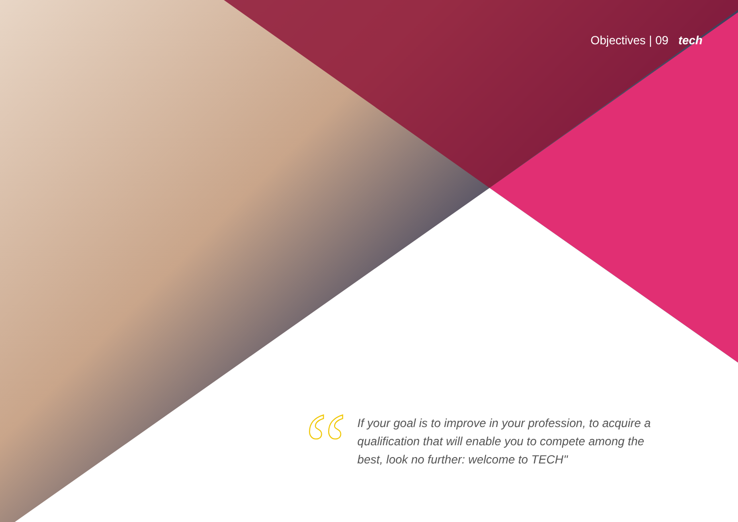Objectives | 09 tech
“
If your goal is to improve in your profession, to acquire a qualification that will enable you to compete among the best, look no further: welcome to TECH"